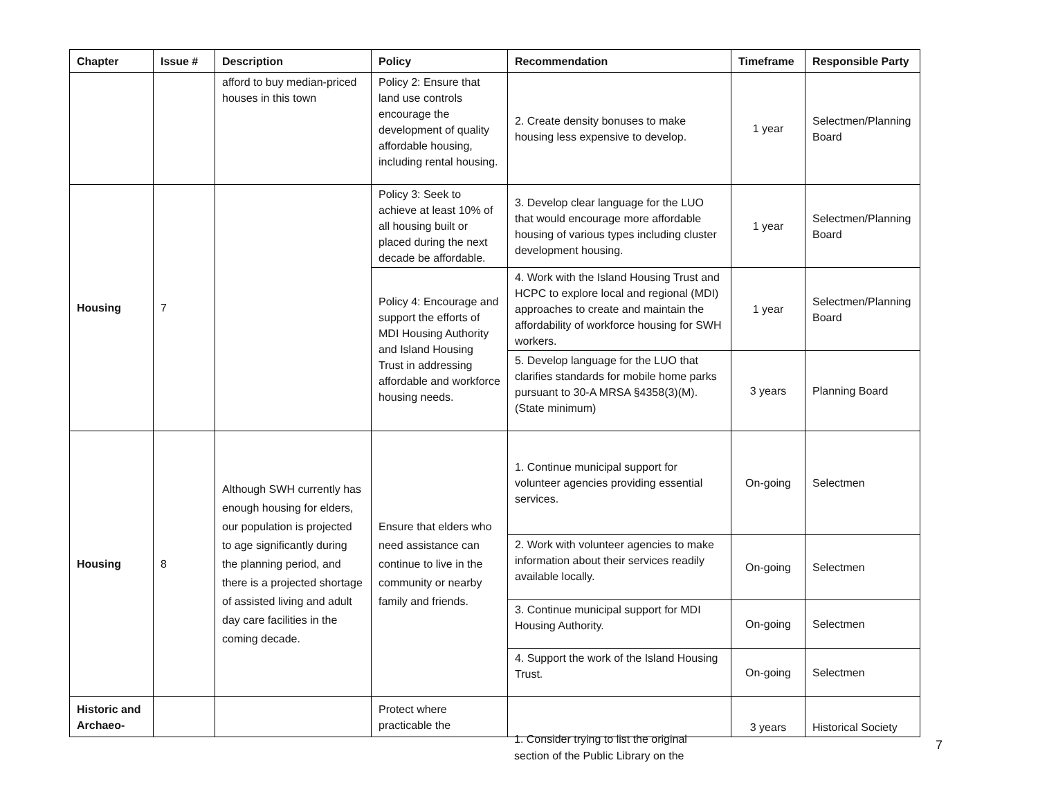| Chapter | Issue # | Description | Policy | Recommendation | Timeframe | Responsible Party |
| --- | --- | --- | --- | --- | --- | --- |
| | | afford to buy median-priced houses in this town | Policy 2: Ensure that land use controls encourage the development of quality affordable housing, including rental housing. | 2. Create density bonuses to make housing less expensive to develop. | 1 year | Selectmen/Planning Board |
| Housing | 7 | | Policy 3: Seek to achieve at least 10% of all housing built or placed during the next decade be affordable. | 3. Develop clear language for the LUO that would encourage more affordable housing of various types including cluster development housing. | 1 year | Selectmen/Planning Board |
| | | | Policy 4: Encourage and support the efforts of MDI Housing Authority and Island Housing Trust in addressing affordable and workforce housing needs. | 4. Work with the Island Housing Trust and HCPC to explore local and regional (MDI) approaches to create and maintain the affordability of workforce housing for SWH workers. | 1 year | Selectmen/Planning Board |
| | | | | 5. Develop language for the LUO that clarifies standards for mobile home parks pursuant to 30-A MRSA §4358(3)(M). (State minimum) | 3 years | Planning Board |
| Housing | 8 | Although SWH currently has enough housing for elders, our population is projected to age significantly during the planning period, and there is a projected shortage of assisted living and adult day care facilities in the coming decade. | Ensure that elders who need assistance can continue to live in the community or nearby family and friends. | 1. Continue municipal support for volunteer agencies providing essential services. | On-going | Selectmen |
| | | | | 2. Work with volunteer agencies to make information about their services readily available locally. | On-going | Selectmen |
| | | | | 3. Continue municipal support for MDI Housing Authority. | On-going | Selectmen |
| | | | | 4. Support the work of the Island Housing Trust. | On-going | Selectmen |
| Historic and Archaeo- | | | Protect where practicable the | | 3 years | Historical Society |
1. Consider trying to list the original
section of the Public Library on the
7